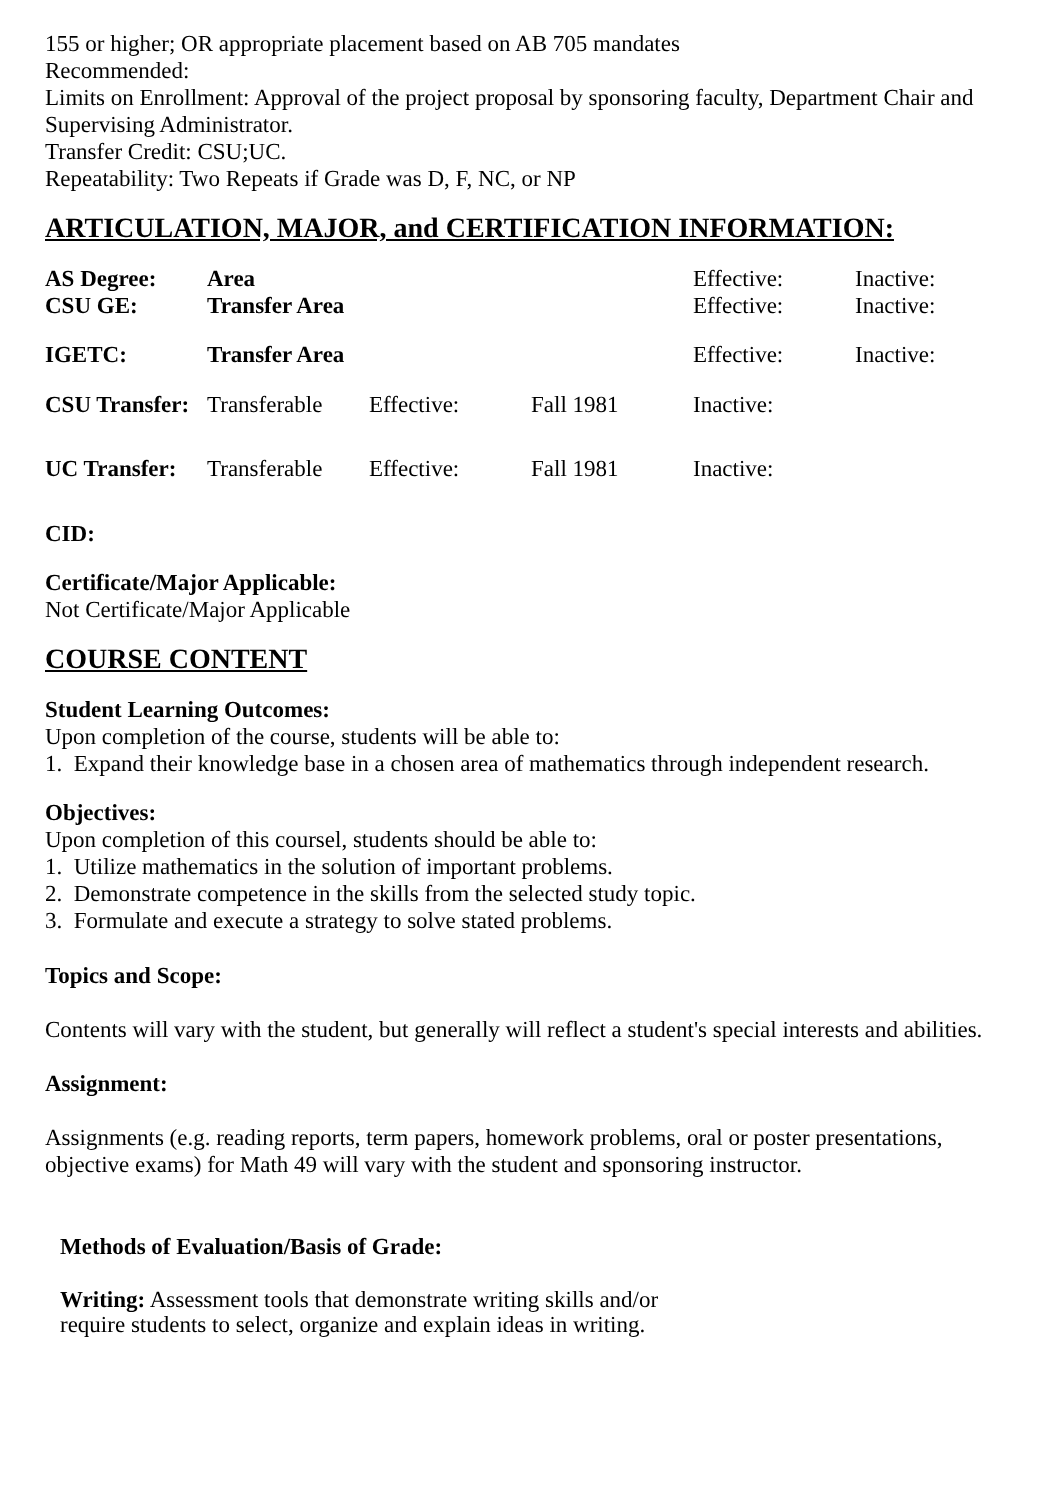155 or higher; OR appropriate placement based on AB 705 mandates
Recommended:
Limits on Enrollment: Approval of the project proposal by sponsoring faculty, Department Chair and Supervising Administrator.
Transfer Credit: CSU;UC.
Repeatability: Two Repeats if Grade was D, F, NC, or NP
ARTICULATION, MAJOR, and CERTIFICATION INFORMATION:
| AS Degree: | Area | | | Effective: | Inactive: |
| CSU GE: | Transfer Area | | | Effective: | Inactive: |
| IGETC: | Transfer Area | | | Effective: | Inactive: |
| CSU Transfer: | Transferable | Effective: | Fall 1981 | Inactive: | |
| UC Transfer: | Transferable | Effective: | Fall 1981 | Inactive: | |
CID:
Certificate/Major Applicable:
Not Certificate/Major Applicable
COURSE CONTENT
Student Learning Outcomes:
Upon completion of the course, students will be able to:
1. Expand their knowledge base in a chosen area of mathematics through independent research.
Objectives:
Upon completion of this coursel, students should be able to:
1. Utilize mathematics in the solution of important problems.
2. Demonstrate competence in the skills from the selected study topic.
3. Formulate and execute a strategy to solve stated problems.
Topics and Scope:
Contents will vary with the student, but generally will reflect a student's special interests and abilities.
Assignment:
Assignments (e.g. reading reports, term papers, homework problems, oral or poster presentations, objective exams) for Math 49 will vary with the student and sponsoring instructor.
Methods of Evaluation/Basis of Grade:
Writing: Assessment tools that demonstrate writing skills and/or require students to select, organize and explain ideas in writing.